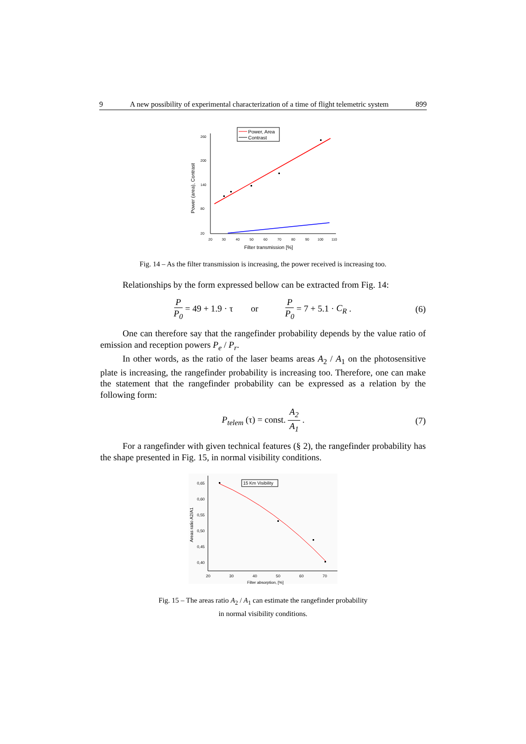9 A new possibility of experimental characterization of a time of flight telemetric system 899
Power (area), Contrast
Filter transmission [%]
260
200
140
80
20
20
30
40
50
60
70
80
90
100
110
Power, Area
Contrast
Fig. 14 – As the filter transmission is increasing, the power received is increasing too.
Relationships by the form expressed bellow can be extracted from Fig. 14:
P P<sub>0</sub> = 49 + 1.9 · τ or P P<sub>0</sub> = 7 + 5.1 · C<sub>R</sub> . (6)
One can therefore say that the rangefinder probability depends by the value ratio of emission and reception powers P<sub>e</sub> / P<sub>r</sub>.
In other words, as the ratio of the laser beams areas A<sub>2</sub> / A<sub>1</sub> on the photosensitive plate is increasing, the rangefinder probability is increasing too. Therefore, one can make the statement that the rangefinder probability can be expressed as a relation by the following form:
P<sub>telem</sub> (τ) = const. A<sub>2</sub> A<sub>1</sub> . (7)
For a rangefinder with given technical features (§ 2), the rangefinder probability has the shape presented in Fig. 15, in normal visibility conditions.
Areas ratio A2/A1
0,65
0,60
0,55
0,50
0,45
0,40
20
30
40
50
60
70
Filter absorption, [%]
15 Km Visibility
Fig. 15 – The areas ratio A<sub>2</sub> / A<sub>1</sub> can estimate the rangefinder probability
in normal visibility conditions.